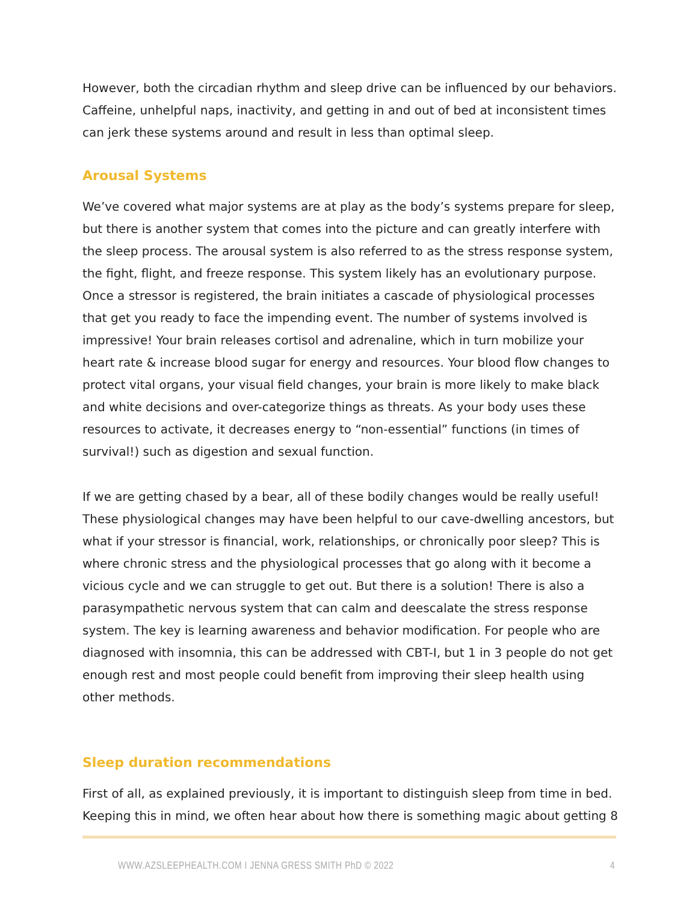However, both the circadian rhythm and sleep drive can be influenced by our behaviors. Caffeine, unhelpful naps, inactivity, and getting in and out of bed at inconsistent times can jerk these systems around and result in less than optimal sleep.
Arousal Systems
We’ve covered what major systems are at play as the body’s systems prepare for sleep, but there is another system that comes into the picture and can greatly interfere with the sleep process. The arousal system is also referred to as the stress response system, the fight, flight, and freeze response. This system likely has an evolutionary purpose. Once a stressor is registered, the brain initiates a cascade of physiological processes that get you ready to face the impending event. The number of systems involved is impressive! Your brain releases cortisol and adrenaline, which in turn mobilize your heart rate & increase blood sugar for energy and resources. Your blood flow changes to protect vital organs, your visual field changes, your brain is more likely to make black and white decisions and over-categorize things as threats. As your body uses these resources to activate, it decreases energy to “non-essential” functions (in times of survival!) such as digestion and sexual function.
If we are getting chased by a bear, all of these bodily changes would be really useful! These physiological changes may have been helpful to our cave-dwelling ancestors, but what if your stressor is financial, work, relationships, or chronically poor sleep? This is where chronic stress and the physiological processes that go along with it become a vicious cycle and we can struggle to get out. But there is a solution! There is also a parasympathetic nervous system that can calm and deescalate the stress response system. The key is learning awareness and behavior modification. For people who are diagnosed with insomnia, this can be addressed with CBT-I, but 1 in 3 people do not get enough rest and most people could benefit from improving their sleep health using other methods.
Sleep duration recommendations
First of all, as explained previously, it is important to distinguish sleep from time in bed. Keeping this in mind, we often hear about how there is something magic about getting 8
WWW.AZSLEEPHEALTH.COM I JENNA GRESS SMITH PhD © 2022 4